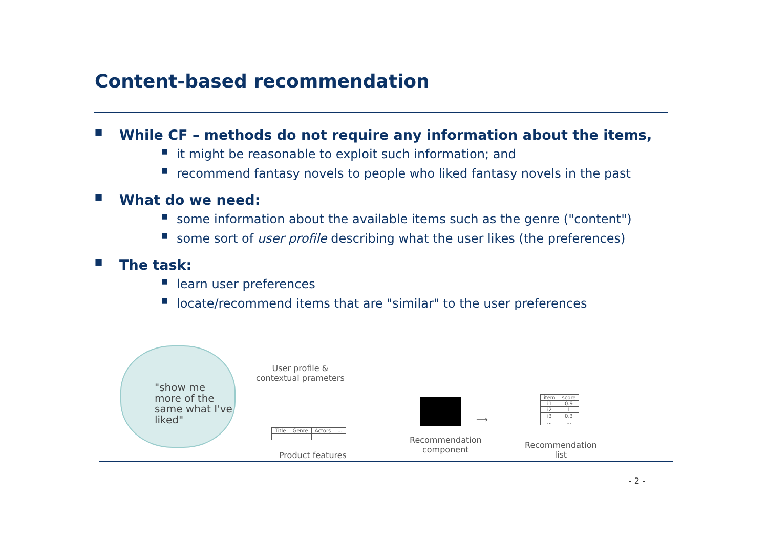Content-based recommendation
■ While CF – methods do not require any information about the items,
■ it might be reasonable to exploit such information; and
■ recommend fantasy novels to people who liked fantasy novels in the past
■ What do we need:
■ some information about the available items such as the genre ("content")
■ some sort of user profile describing what the user likes (the preferences)
■ The task:
■ learn user preferences
■ locate/recommend items that are "similar" to the user preferences
"show me more of the same what I've liked"
User profile &
contextual prameters
Recommendation
component
| Title | Genre | Actors | ... |
Product features
| item | score |
| i1 | 0.9 |
| i2 | 1 |
| i3 | 0.3 |
| ... | ... |
Recommendation
list
⟶
- 2 -